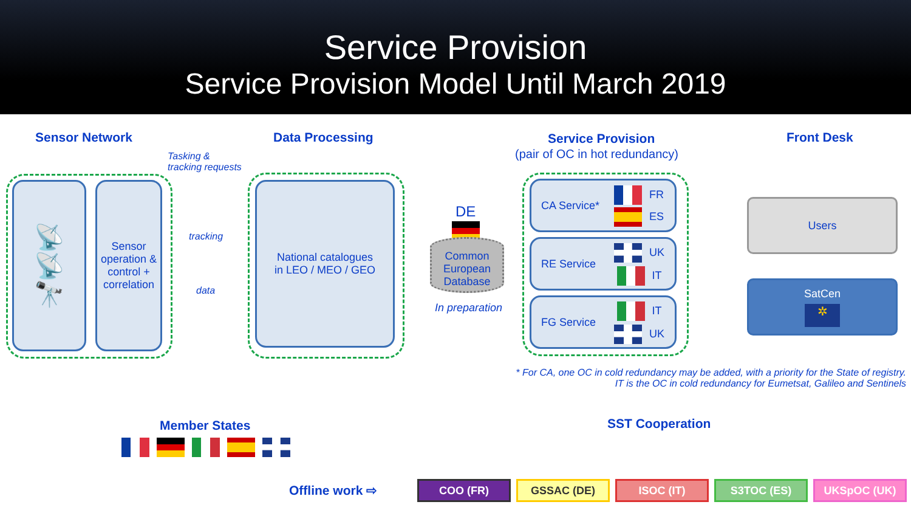Service Provision
Service Provision Model Until March 2019
Sensor Network Data Processing Service Provision
(pair of OC in hot redundancy)
Front Desk
Tasking &
tracking requests
📡
📡
🔭
Sensor operation & control + correlation
tracking
data
National catalogues
in LEO / MEO / GEO
DE
Common European Database
In preparation
CA Service* FR
ES
RE Service UK
IT
FG Service IT
UK
Users
SatCen
✲
* For CA, one OC in cold redundancy may be added, with a priority for the State of registry.
IT is the OC in cold redundancy for Eumetsat, Galileo and Sentinels
Member States SST Cooperation
Offline work ⇨ COO (FR) GSSAC (DE) ISOC (IT) S3TOC (ES) UKSpOC (UK)